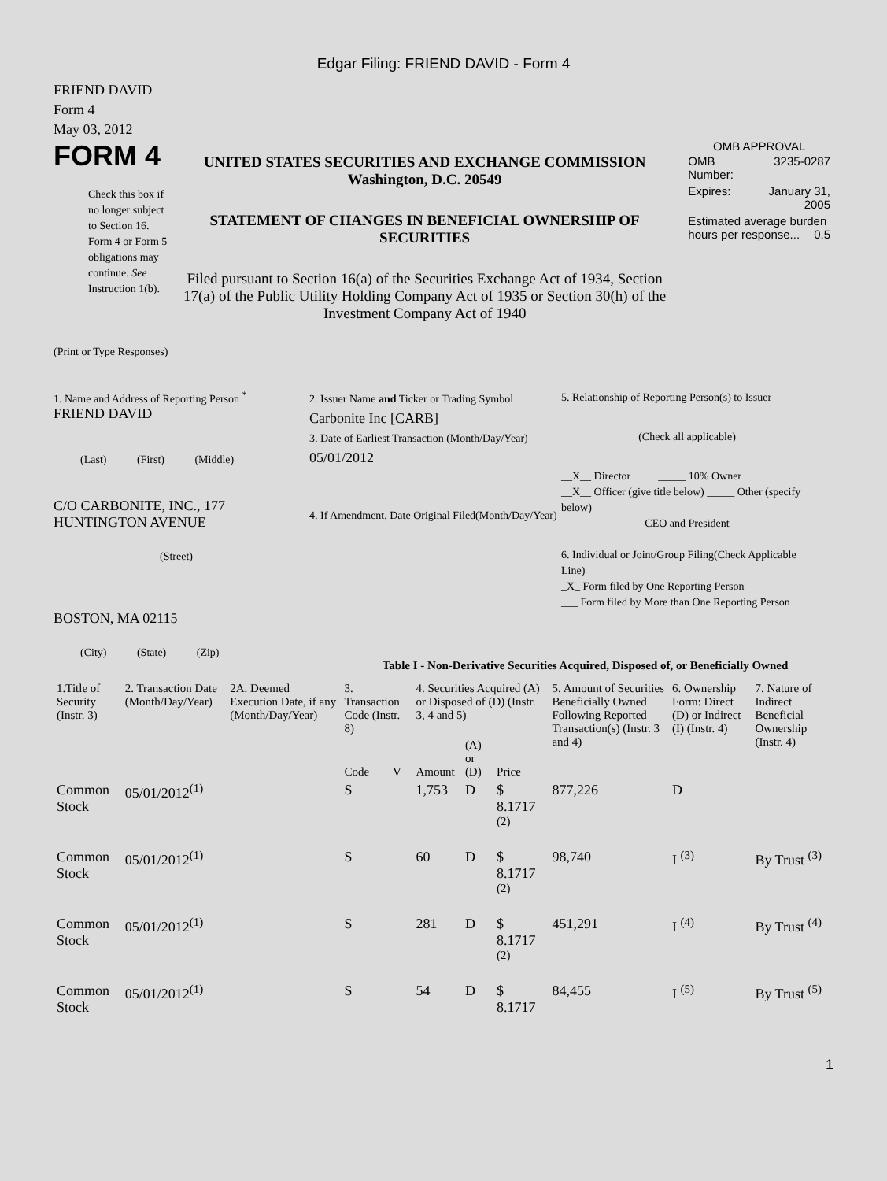Edgar Filing: FRIEND DAVID - Form 4
FRIEND DAVID
Form 4
May 03, 2012
FORM 4
Check this box if no longer subject to Section 16. Form 4 or Form 5 obligations may continue. See Instruction 1(b).
UNITED STATES SECURITIES AND EXCHANGE COMMISSION
Washington, D.C. 20549
STATEMENT OF CHANGES IN BENEFICIAL OWNERSHIP OF SECURITIES
Filed pursuant to Section 16(a) of the Securities Exchange Act of 1934, Section 17(a) of the Public Utility Holding Company Act of 1935 or Section 30(h) of the Investment Company Act of 1940
OMB APPROVAL
| OMB Number: | 3235-0287 |
| Expires: | January 31, 2005 |
| Estimated average burden hours per response... 0.5 | |
(Print or Type Responses)
1. Name and Address of Reporting Person <sup>*</sup>
FRIEND DAVID
(Last) (First) (Middle)
C/O CARBONITE, INC., 177 HUNTINGTON AVENUE
(Street)
BOSTON, MA 02115
(City) (State) (Zip)
2. Issuer Name and Ticker or Trading Symbol
Carbonite Inc [CARB]
3. Date of Earliest Transaction (Month/Day/Year)
05/01/2012
4. If Amendment, Date Original Filed(Month/Day/Year)
5. Relationship of Reporting Person(s) to Issuer
(Check all applicable)
__X__ Director _____ 10% Owner
__X__ Officer (give title below) _____ Other (specify below)
CEO and President
6. Individual or Joint/Group Filing(Check Applicable Line)
_X_ Form filed by One Reporting Person
___ Form filed by More than One Reporting Person
Table I - Non-Derivative Securities Acquired, Disposed of, or Beneficially Owned
| 1.Title of Security (Instr. 3) | 2. Transaction Date (Month/Day/Year) | 2A. Deemed Execution Date, if any (Month/Day/Year) | 3. Transaction Code (Instr. 8) | | 4. Securities Acquired (A) or Disposed of (D) (Instr. 3, 4 and 5) | | | 5. Amount of Securities Beneficially Owned Following Reported Transaction(s) (Instr. 3 and 4) | 6. Ownership Form: Direct (D) or Indirect (I) (Instr. 4) | 7. Nature of Indirect Beneficial Ownership (Instr. 4) |
| --- | --- | --- | --- | --- | --- | --- | --- | --- | --- | --- |
| | | | Code | V | Amount | (A) or (D) | Price | | | |
| Common Stock | 05/01/2012<sup>(1)</sup> | | S | | 1,753 | D | $ 8.1717 <sup>(2)</sup> | 877,226 | D | |
| Common Stock | 05/01/2012<sup>(1)</sup> | | S | | 60 | D | $ 8.1717 <sup>(2)</sup> | 98,740 | I <sup>(3)</sup> | By Trust <sup>(3)</sup> |
| Common Stock | 05/01/2012<sup>(1)</sup> | | S | | 281 | D | $ 8.1717 <sup>(2)</sup> | 451,291 | I <sup>(4)</sup> | By Trust <sup>(4)</sup> |
| Common Stock | 05/01/2012<sup>(1)</sup> | | S | | 54 | D | $ 8.1717 | 84,455 | I <sup>(5)</sup> | By Trust <sup>(5)</sup> |
1